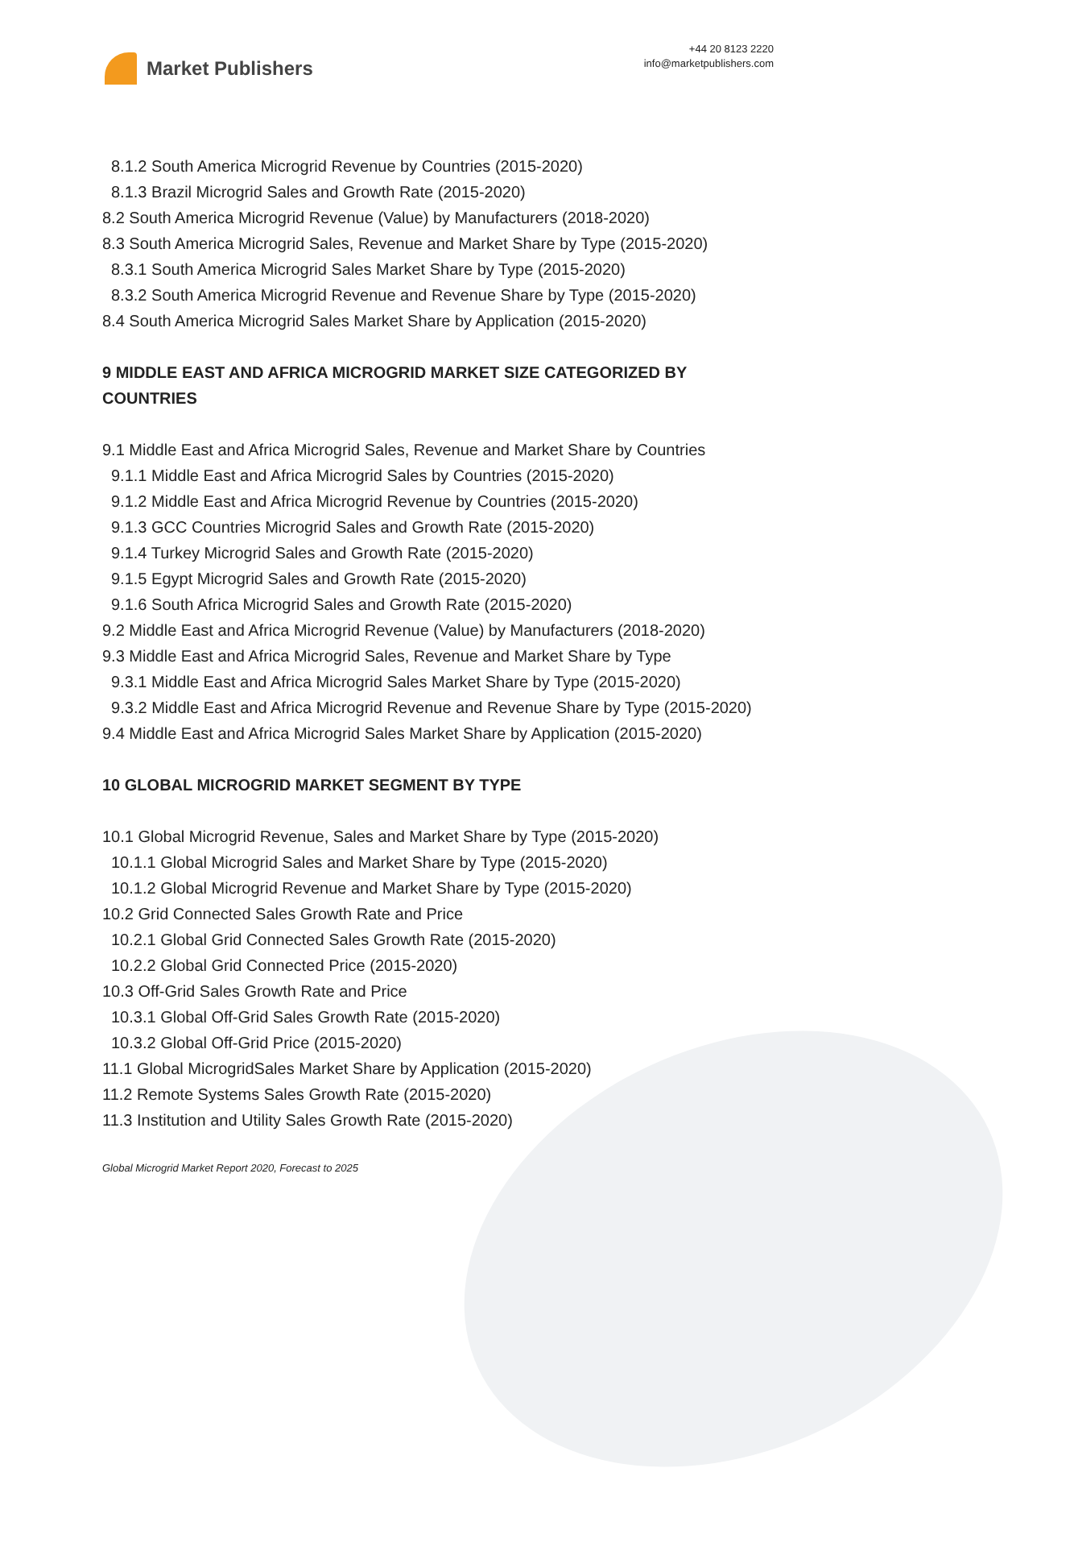Market Publishers
+44 20 8123 2220
info@marketpublishers.com
8.1.2 South America Microgrid Revenue by Countries (2015-2020)
8.1.3 Brazil Microgrid Sales and Growth Rate (2015-2020)
8.2 South America Microgrid Revenue (Value) by Manufacturers (2018-2020)
8.3 South America Microgrid Sales, Revenue and Market Share by Type (2015-2020)
8.3.1 South America Microgrid Sales Market Share by Type (2015-2020)
8.3.2 South America Microgrid Revenue and Revenue Share by Type (2015-2020)
8.4 South America Microgrid Sales Market Share by Application (2015-2020)
9 MIDDLE EAST AND AFRICA MICROGRID MARKET SIZE CATEGORIZED BY COUNTRIES
9.1 Middle East and Africa Microgrid Sales, Revenue and Market Share by Countries
9.1.1 Middle East and Africa Microgrid Sales by Countries (2015-2020)
9.1.2 Middle East and Africa Microgrid Revenue by Countries (2015-2020)
9.1.3 GCC Countries Microgrid Sales and Growth Rate (2015-2020)
9.1.4 Turkey Microgrid Sales and Growth Rate (2015-2020)
9.1.5 Egypt Microgrid Sales and Growth Rate (2015-2020)
9.1.6 South Africa Microgrid Sales and Growth Rate (2015-2020)
9.2 Middle East and Africa Microgrid Revenue (Value) by Manufacturers (2018-2020)
9.3 Middle East and Africa Microgrid Sales, Revenue and Market Share by Type
9.3.1 Middle East and Africa Microgrid Sales Market Share by Type (2015-2020)
9.3.2 Middle East and Africa Microgrid Revenue and Revenue Share by Type (2015-2020)
9.4 Middle East and Africa Microgrid Sales Market Share by Application (2015-2020)
10 GLOBAL MICROGRID MARKET SEGMENT BY TYPE
10.1 Global Microgrid Revenue, Sales and Market Share by Type (2015-2020)
10.1.1 Global Microgrid Sales and Market Share by Type (2015-2020)
10.1.2 Global Microgrid Revenue and Market Share by Type (2015-2020)
10.2 Grid Connected Sales Growth Rate and Price
10.2.1 Global Grid Connected Sales Growth Rate (2015-2020)
10.2.2 Global Grid Connected Price (2015-2020)
10.3 Off-Grid Sales Growth Rate and Price
10.3.1 Global Off-Grid Sales Growth Rate (2015-2020)
10.3.2 Global Off-Grid Price (2015-2020)
11.1 Global MicrogridSales Market Share by Application (2015-2020)
11.2 Remote Systems Sales Growth Rate (2015-2020)
11.3 Institution and Utility Sales Growth Rate (2015-2020)
Global Microgrid Market Report 2020, Forecast to 2025